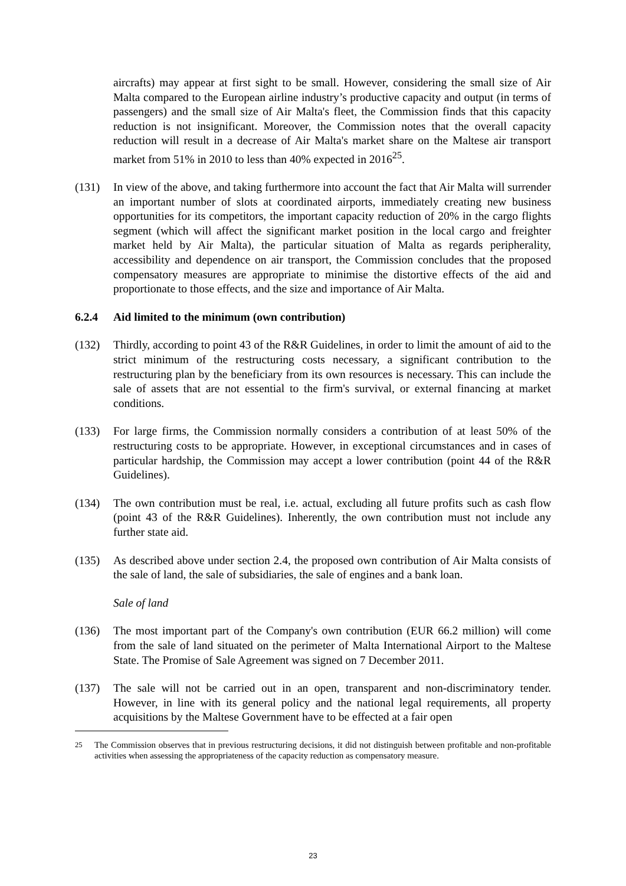aircrafts) may appear at first sight to be small. However, considering the small size of Air Malta compared to the European airline industry’s productive capacity and output (in terms of passengers) and the small size of Air Malta's fleet, the Commission finds that this capacity reduction is not insignificant. Moreover, the Commission notes that the overall capacity reduction will result in a decrease of Air Malta's market share on the Maltese air transport market from 51% in 2010 to less than 40% expected in 2016<sup>25</sup>.
(131) In view of the above, and taking furthermore into account the fact that Air Malta will surrender an important number of slots at coordinated airports, immediately creating new business opportunities for its competitors, the important capacity reduction of 20% in the cargo flights segment (which will affect the significant market position in the local cargo and freighter market held by Air Malta), the particular situation of Malta as regards peripherality, accessibility and dependence on air transport, the Commission concludes that the proposed compensatory measures are appropriate to minimise the distortive effects of the aid and proportionate to those effects, and the size and importance of Air Malta.
6.2.4 Aid limited to the minimum (own contribution)
(132) Thirdly, according to point 43 of the R&R Guidelines, in order to limit the amount of aid to the strict minimum of the restructuring costs necessary, a significant contribution to the restructuring plan by the beneficiary from its own resources is necessary. This can include the sale of assets that are not essential to the firm's survival, or external financing at market conditions.
(133) For large firms, the Commission normally considers a contribution of at least 50% of the restructuring costs to be appropriate. However, in exceptional circumstances and in cases of particular hardship, the Commission may accept a lower contribution (point 44 of the R&R Guidelines).
(134) The own contribution must be real, i.e. actual, excluding all future profits such as cash flow (point 43 of the R&R Guidelines). Inherently, the own contribution must not include any further state aid.
(135) As described above under section 2.4, the proposed own contribution of Air Malta consists of the sale of land, the sale of subsidiaries, the sale of engines and a bank loan.
Sale of land
(136) The most important part of the Company's own contribution (EUR 66.2 million) will come from the sale of land situated on the perimeter of Malta International Airport to the Maltese State. The Promise of Sale Agreement was signed on 7 December 2011.
(137) The sale will not be carried out in an open, transparent and non-discriminatory tender. However, in line with its general policy and the national legal requirements, all property acquisitions by the Maltese Government have to be effected at a fair open
<sup>25</sup> The Commission observes that in previous restructuring decisions, it did not distinguish between profitable and non-profitable activities when assessing the appropriateness of the capacity reduction as compensatory measure.
23